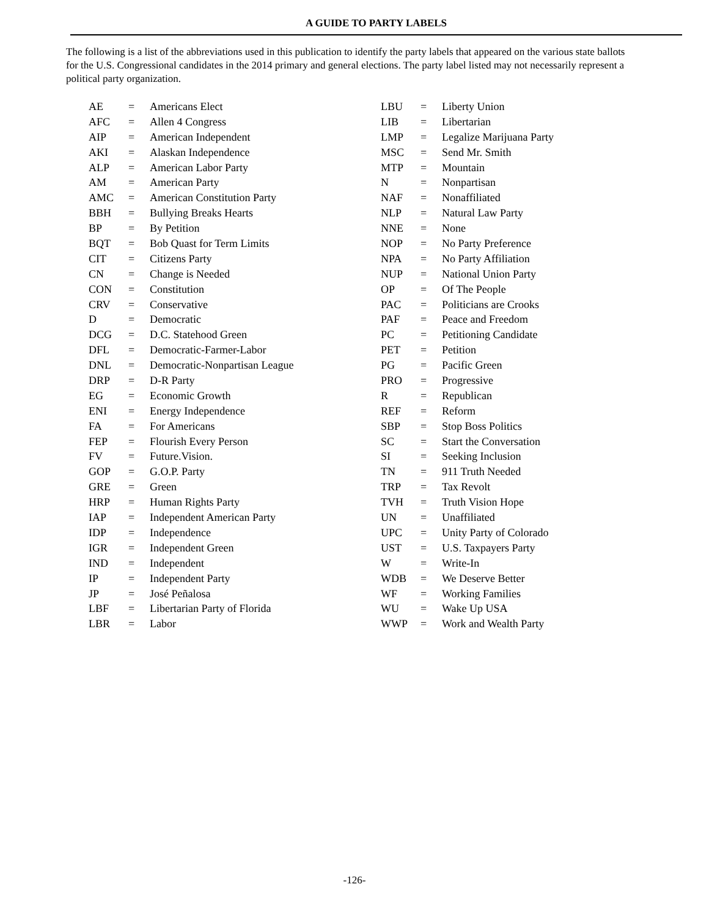A GUIDE TO PARTY LABELS
The following is a list of the abbreviations used in this publication to identify the party labels that appeared on the various state ballots for the U.S. Congressional candidates in the 2014 primary and general elections. The party label listed may not necessarily represent a political party organization.
| AE | = | Americans Elect |
| AFC | = | Allen 4 Congress |
| AIP | = | American Independent |
| AKI | = | Alaskan Independence |
| ALP | = | American Labor Party |
| AM | = | American Party |
| AMC | = | American Constitution Party |
| BBH | = | Bullying Breaks Hearts |
| BP | = | By Petition |
| BQT | = | Bob Quast for Term Limits |
| CIT | = | Citizens Party |
| CN | = | Change is Needed |
| CON | = | Constitution |
| CRV | = | Conservative |
| D | = | Democratic |
| DCG | = | D.C. Statehood Green |
| DFL | = | Democratic-Farmer-Labor |
| DNL | = | Democratic-Nonpartisan League |
| DRP | = | D-R Party |
| EG | = | Economic Growth |
| ENI | = | Energy Independence |
| FA | = | For Americans |
| FEP | = | Flourish Every Person |
| FV | = | Future.Vision. |
| GOP | = | G.O.P. Party |
| GRE | = | Green |
| HRP | = | Human Rights Party |
| IAP | = | Independent American Party |
| IDP | = | Independence |
| IGR | = | Independent Green |
| IND | = | Independent |
| IP | = | Independent Party |
| JP | = | José Peñalosa |
| LBF | = | Libertarian Party of Florida |
| LBR | = | Labor |
| LBU | = | Liberty Union |
| LIB | = | Libertarian |
| LMP | = | Legalize Marijuana Party |
| MSC | = | Send Mr. Smith |
| MTP | = | Mountain |
| N | = | Nonpartisan |
| NAF | = | Nonaffiliated |
| NLP | = | Natural Law Party |
| NNE | = | None |
| NOP | = | No Party Preference |
| NPA | = | No Party Affiliation |
| NUP | = | National Union Party |
| OP | = | Of The People |
| PAC | = | Politicians are Crooks |
| PAF | = | Peace and Freedom |
| PC | = | Petitioning Candidate |
| PET | = | Petition |
| PG | = | Pacific Green |
| PRO | = | Progressive |
| R | = | Republican |
| REF | = | Reform |
| SBP | = | Stop Boss Politics |
| SC | = | Start the Conversation |
| SI | = | Seeking Inclusion |
| TN | = | 911 Truth Needed |
| TRP | = | Tax Revolt |
| TVH | = | Truth Vision Hope |
| UN | = | Unaffiliated |
| UPC | = | Unity Party of Colorado |
| UST | = | U.S. Taxpayers Party |
| W | = | Write-In |
| WDB | = | We Deserve Better |
| WF | = | Working Families |
| WU | = | Wake Up USA |
| WWP | = | Work and Wealth Party |
-126-